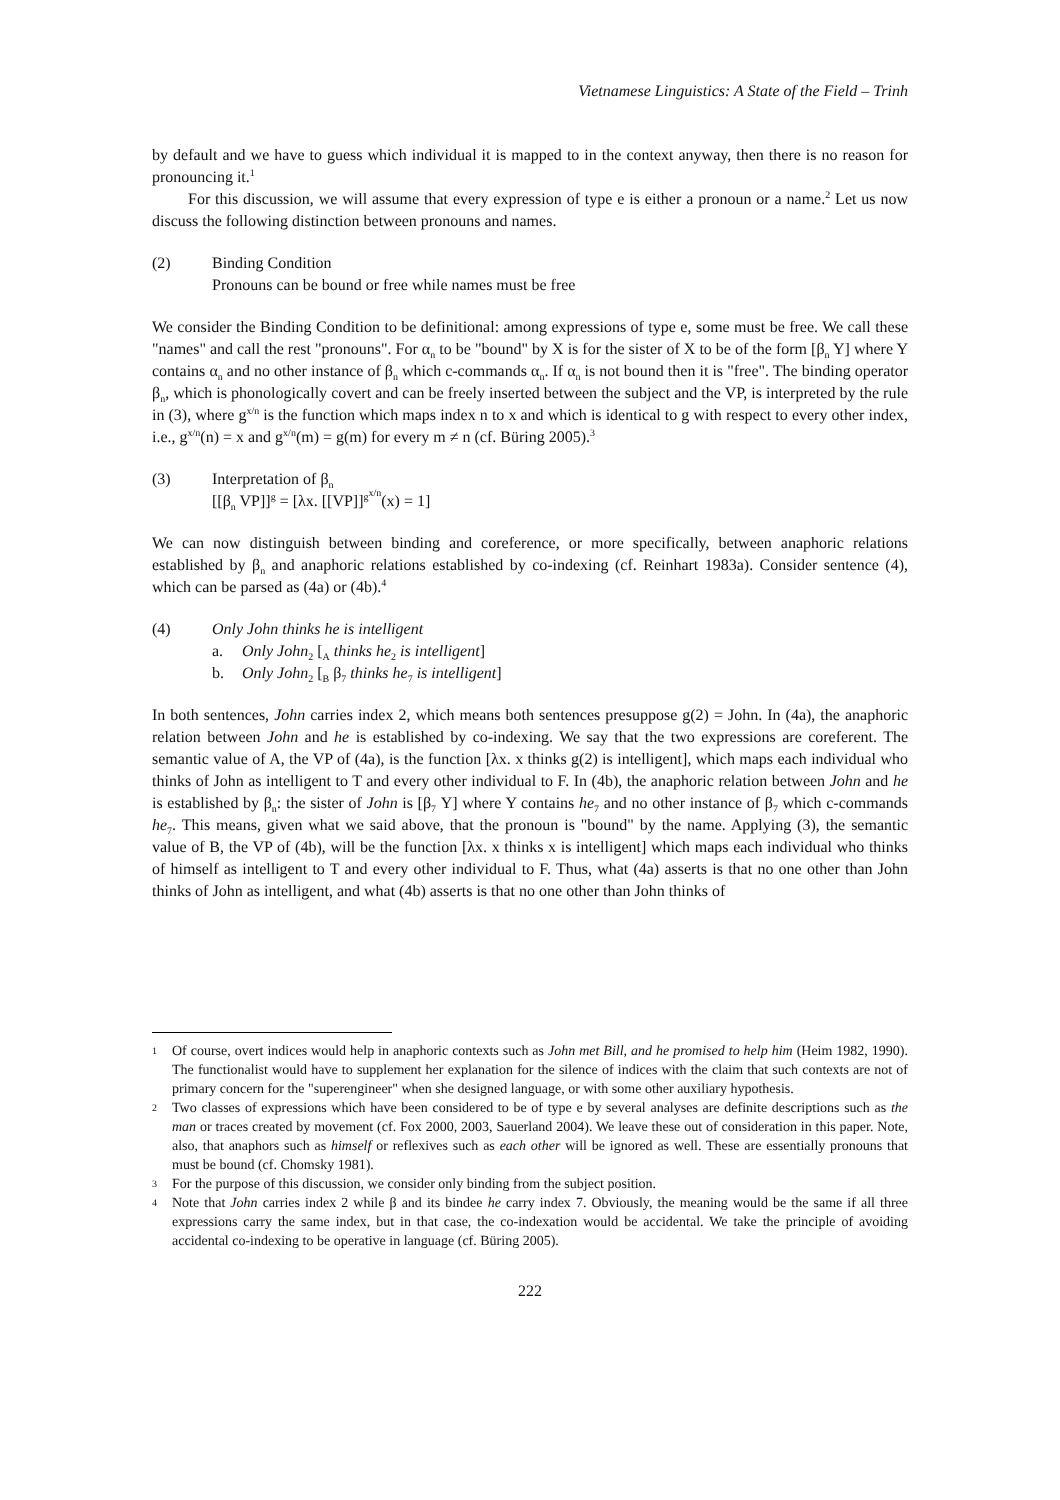Vietnamese Linguistics: A State of the Field – Trinh
by default and we have to guess which individual it is mapped to in the context anyway, then there is no reason for pronouncing it.<sup>1</sup>
For this discussion, we will assume that every expression of type e is either a pronoun or a name.<sup>2</sup> Let us now discuss the following distinction between pronouns and names.
(2) Binding Condition
Pronouns can be bound or free while names must be free
We consider the Binding Condition to be definitional: among expressions of type e, some must be free. We call these "names" and call the rest "pronouns". For α<sub>n</sub> to be "bound" by X is for the sister of X to be of the form [β<sub>n</sub> Y] where Y contains α<sub>n</sub> and no other instance of β<sub>n</sub> which c-commands α<sub>n</sub>. If α<sub>n</sub> is not bound then it is "free". The binding operator β<sub>n</sub>, which is phonologically covert and can be freely inserted between the subject and the VP, is interpreted by the rule in (3), where g<sup>x/n</sup> is the function which maps index n to x and which is identical to g with respect to every other index, i.e., g<sup>x/n</sup>(n) = x and g<sup>x/n</sup>(m) = g(m) for every m ≠ n (cf. Büring 2005).<sup>3</sup>
(3) Interpretation of β<sub>n</sub>
[[β<sub>n</sub> VP]]<sup>g</sup> = [λx. [[VP]]<sup>g<sup>x/n</sup></sup>(x) = 1]
We can now distinguish between binding and coreference, or more specifically, between anaphoric relations established by β<sub>n</sub> and anaphoric relations established by co-indexing (cf. Reinhart 1983a). Consider sentence (4), which can be parsed as (4a) or (4b).<sup>4</sup>
(4) Only John thinks he is intelligent
a. Only John<sub>2</sub> [<sub>A</sub> thinks he<sub>2</sub> is intelligent]
b. Only John<sub>2</sub> [<sub>B</sub> β<sub>7</sub> thinks he<sub>7</sub> is intelligent]
In both sentences, John carries index 2, which means both sentences presuppose g(2) = John. In (4a), the anaphoric relation between John and he is established by co-indexing. We say that the two expressions are coreferent. The semantic value of A, the VP of (4a), is the function [λx. x thinks g(2) is intelligent], which maps each individual who thinks of John as intelligent to T and every other individual to F. In (4b), the anaphoric relation between John and he is established by β<sub>n</sub>: the sister of John is [β<sub>7</sub> Y] where Y contains he<sub>7</sub> and no other instance of β<sub>7</sub> which c-commands he<sub>7</sub>. This means, given what we said above, that the pronoun is "bound" by the name. Applying (3), the semantic value of B, the VP of (4b), will be the function [λx. x thinks x is intelligent] which maps each individual who thinks of himself as intelligent to T and every other individual to F. Thus, what (4a) asserts is that no one other than John thinks of John as intelligent, and what (4b) asserts is that no one other than John thinks of
1 Of course, overt indices would help in anaphoric contexts such as John met Bill, and he promised to help him (Heim 1982, 1990). The functionalist would have to supplement her explanation for the silence of indices with the claim that such contexts are not of primary concern for the "superengineer" when she designed language, or with some other auxiliary hypothesis.
2 Two classes of expressions which have been considered to be of type e by several analyses are definite descriptions such as the man or traces created by movement (cf. Fox 2000, 2003, Sauerland 2004). We leave these out of consideration in this paper. Note, also, that anaphors such as himself or reflexives such as each other will be ignored as well. These are essentially pronouns that must be bound (cf. Chomsky 1981).
3 For the purpose of this discussion, we consider only binding from the subject position.
4 Note that John carries index 2 while β and its bindee he carry index 7. Obviously, the meaning would be the same if all three expressions carry the same index, but in that case, the co-indexation would be accidental. We take the principle of avoiding accidental co-indexing to be operative in language (cf. Büring 2005).
222